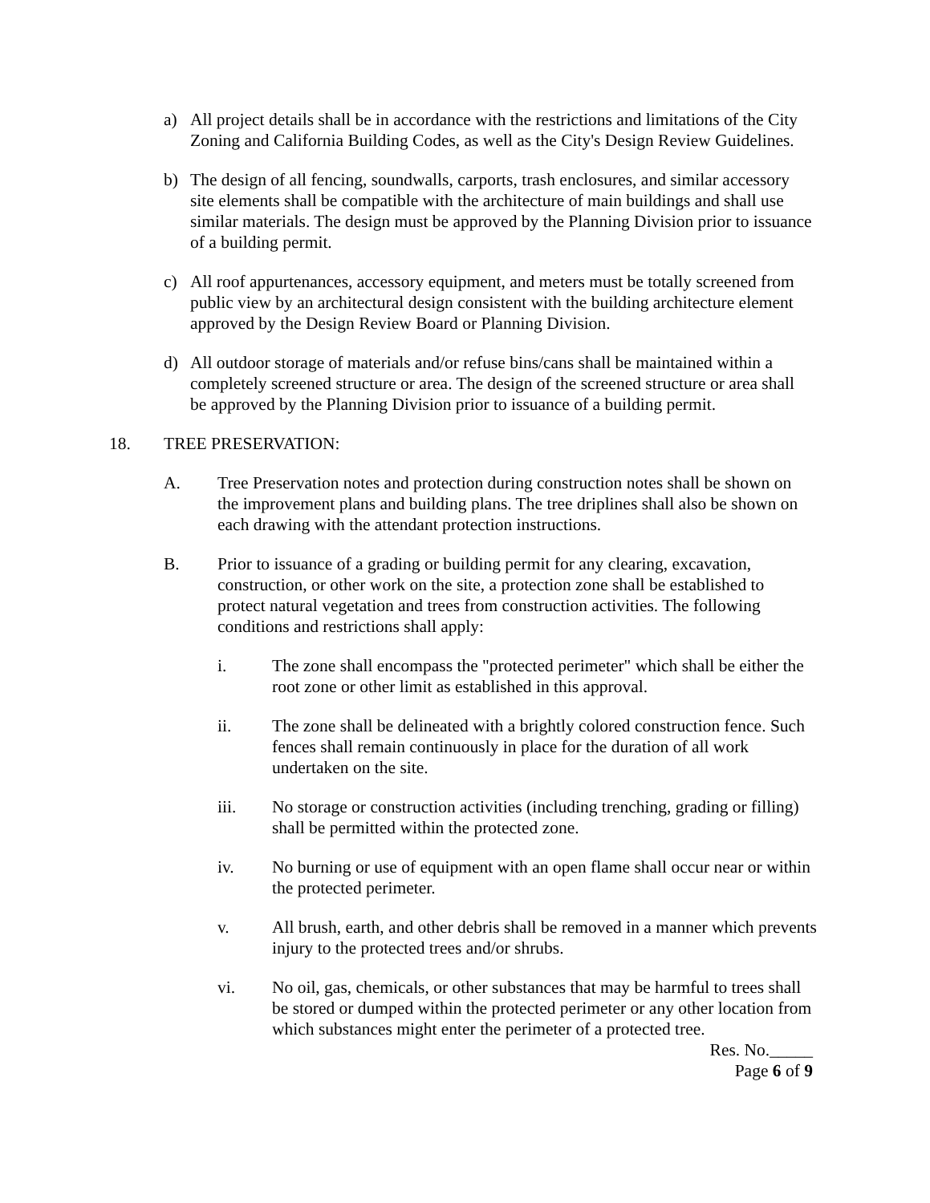a) All project details shall be in accordance with the restrictions and limitations of the City Zoning and California Building Codes, as well as the City's Design Review Guidelines.
b) The design of all fencing, soundwalls, carports, trash enclosures, and similar accessory site elements shall be compatible with the architecture of main buildings and shall use similar materials. The design must be approved by the Planning Division prior to issuance of a building permit.
c) All roof appurtenances, accessory equipment, and meters must be totally screened from public view by an architectural design consistent with the building architecture element approved by the Design Review Board or Planning Division.
d) All outdoor storage of materials and/or refuse bins/cans shall be maintained within a completely screened structure or area. The design of the screened structure or area shall be approved by the Planning Division prior to issuance of a building permit.
18. TREE PRESERVATION:
A. Tree Preservation notes and protection during construction notes shall be shown on the improvement plans and building plans. The tree driplines shall also be shown on each drawing with the attendant protection instructions.
B. Prior to issuance of a grading or building permit for any clearing, excavation, construction, or other work on the site, a protection zone shall be established to protect natural vegetation and trees from construction activities. The following conditions and restrictions shall apply:
i. The zone shall encompass the "protected perimeter" which shall be either the root zone or other limit as established in this approval.
ii. The zone shall be delineated with a brightly colored construction fence. Such fences shall remain continuously in place for the duration of all work undertaken on the site.
iii. No storage or construction activities (including trenching, grading or filling) shall be permitted within the protected zone.
iv. No burning or use of equipment with an open flame shall occur near or within the protected perimeter.
v. All brush, earth, and other debris shall be removed in a manner which prevents injury to the protected trees and/or shrubs.
vi. No oil, gas, chemicals, or other substances that may be harmful to trees shall be stored or dumped within the protected perimeter or any other location from which substances might enter the perimeter of a protected tree.
Res. No._____
Page 6 of 9